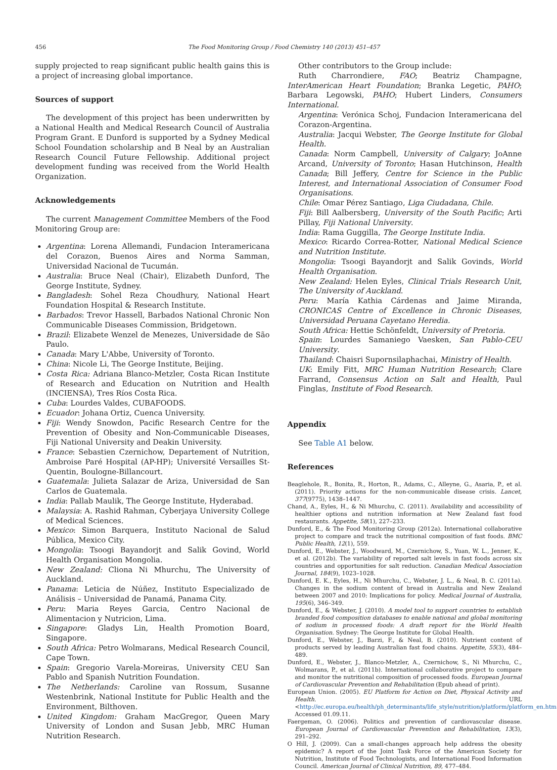456 The Food Monitoring Group / Food Chemistry 140 (2013) 451–457
supply projected to reap significant public health gains this is a project of increasing global importance.
Sources of support
The development of this project has been underwritten by a National Health and Medical Research Council of Australia Program Grant. E Dunford is supported by a Sydney Medical School Foundation scholarship and B Neal by an Australian Research Council Future Fellowship. Additional project development funding was received from the World Health Organization.
Acknowledgements
The current Management Committee Members of the Food Monitoring Group are:
Argentina: Lorena Allemandi, Fundacion Interamericana del Corazon, Buenos Aires and Norma Samman, Universidad Nacional de Tucumán.
Australia: Bruce Neal (Chair), Elizabeth Dunford, The George Institute, Sydney.
Bangladesh: Sohel Reza Choudhury, National Heart Foundation Hospital & Research Institute.
Barbados: Trevor Hassell, Barbados National Chronic Non Communicable Diseases Commission, Bridgetown.
Brazil: Elizabete Wenzel de Menezes, Universidade de São Paulo.
Canada: Mary L'Abbe, University of Toronto.
China: Nicole Li, The George Institute, Beijing.
Costa Rica: Adriana Blanco-Metzler, Costa Rican Institute of Research and Education on Nutrition and Health (INCIENSA), Tres Ríos Costa Rica.
Cuba: Lourdes Valdes, CUBAFOODS.
Ecuador: Johana Ortiz, Cuenca University.
Fiji: Wendy Snowdon, Pacific Research Centre for the Prevention of Obesity and Non-Communicable Diseases, Fiji National University and Deakin University.
France: Sebastien Czernichow, Departement of Nutrition, Ambroise Paré Hospital (AP-HP); Université Versailles St-Quentin, Boulogne-Billancourt.
Guatemala: Julieta Salazar de Ariza, Universidad de San Carlos de Guatemala.
India: Pallab Maulik, The George Institute, Hyderabad.
Malaysia: A. Rashid Rahman, Cyberjaya University College of Medical Sciences.
Mexico: Simon Barquera, Instituto Nacional de Salud Pública, Mexico City.
Mongolia: Tsoogi Bayandorjt and Salik Govind, World Health Organisation Mongolia.
New Zealand: Cliona Ni Mhurchu, The University of Auckland.
Panama: Leticia de Núñez, Instituto Especializado de Análisis – Universidad de Panamá, Panama City.
Peru: Maria Reyes Garcia, Centro Nacional de Alimentacion y Nutricion, Lima.
Singapore: Gladys Lin, Health Promotion Board, Singapore.
South Africa: Petro Wolmarans, Medical Research Council, Cape Town.
Spain: Gregorio Varela-Moreiras, University CEU San Pablo and Spanish Nutrition Foundation.
The Netherlands: Caroline van Rossum, Susanne Westenbrink, National Institute for Public Health and the Environment, Bilthoven.
United Kingdom: Graham MacGregor, Queen Mary University of London and Susan Jebb, MRC Human Nutrition Research.
Other contributors to the Group include:
Ruth Charrondiere, FAO; Beatriz Champagne, InterAmerican Heart Foundation; Branka Legetic, PAHO; Barbara Legowski, PAHO; Hubert Linders, Consumers International.
Argentina: Verónica Schoj, Fundacion Interamericana del Corazon-Argentina.
Australia: Jacqui Webster, The George Institute for Global Health.
Canada: Norm Campbell, University of Calgary; JoAnne Arcand, University of Toronto; Hasan Hutchinson, Health Canada; Bill Jeffery, Centre for Science in the Public Interest, and International Association of Consumer Food Organisations.
Chile: Omar Pérez Santiago, Liga Ciudadana, Chile.
Fiji: Bill Aalbersberg, University of the South Pacific; Arti Pillay, Fiji National University.
India: Rama Guggilla, The George Institute India.
Mexico: Ricardo Correa-Rotter, National Medical Science and Nutrition Institute.
Mongolia: Tsoogi Bayandorjt and Salik Govinds, World Health Organisation.
New Zealand: Helen Eyles, Clinical Trials Research Unit, The University of Auckland.
Peru: María Kathia Cárdenas and Jaime Miranda, CRONICAS Centre of Excellence in Chronic Diseases, Universidad Peruana Cayetano Heredia.
South Africa: Hettie Schönfeldt, University of Pretoria.
Spain: Lourdes Samaniego Vaesken, San Pablo-CEU University.
Thailand: Chaisri Supornsilaphachai, Ministry of Health.
UK: Emily Fitt, MRC Human Nutrition Research; Clare Farrand, Consensus Action on Salt and Health, Paul Finglas, Institute of Food Research.
Appendix
See Table A1 below.
References
Beaglehole, R., Bonita, R., Horton, R., Adams, C., Alleyne, G., Asaria, P., et al. (2011). Priority actions for the non-communicable disease crisis. Lancet, 377(9775), 1438–1447.
Chand, A., Eyles, H., & Ni Mhurchu, C. (2011). Availability and accessibility of healthier options and nutrition information at New Zealand fast food restaurants. Appetite, 58(1), 227–233.
Dunford, E., & The Food Monitoring Group (2012a). International collaborative project to compare and track the nutritional composition of fast foods. BMC Public Health, 12(1), 559.
Dunford, E., Webster, J., Woodward, M., Czernichow, S., Yuan, W. L., Jenner, K., et al. (2012b). The variability of reported salt levels in fast foods across six countries and opportunities for salt reduction. Canadian Medical Association Journal, 184(9), 1023–1028.
Dunford, E. K., Eyles, H., Ni Mhurchu, C., Webster, J. L., & Neal, B. C. (2011a). Changes in the sodium content of bread in Australia and New Zealand between 2007 and 2010: Implications for policy. Medical Journal of Australia, 195(6), 346–349.
Dunford, E., & Webster, J. (2010). A model tool to support countries to establish branded food composition databases to enable national and global monitoring of sodium in processed foods: A draft report for the World Health Organisation. Sydney: The George Institute for Global Health.
Dunford, E., Webster, J., Barzi, F., & Neal, B. (2010). Nutrient content of products served by leading Australian fast food chains. Appetite, 55(3), 484–489.
Dunford, E., Webster, J., Blanco-Metzler, A., Czernichow, S., Ni Mhurchu, C., Wolmarans, P., et al. (2011b). International collaborative project to compare and monitor the nutritional composition of processed foods. European Journal of Cardiovascular Prevention and Rehabilitation (Epub ahead of print).
European Union. (2005). EU Platform for Action on Diet, Physical Activity and Health. URL <http://ec.europa.eu/health/ph_determinants/life_style/nutrition/platform/platform_en.htm>. Accessed 01.09.11.
Faergeman, O. (2006). Politics and prevention of cardiovascular disease. European Journal of Cardiovascular Prevention and Rehabilitation, 13(3), 291–292.
O Hill, J. (2009). Can a small-changes approach help address the obesity epidemic? A report of the Joint Task Force of the American Society for Nutrition, Institute of Food Technologists, and International Food Information Council. American Journal of Clinical Nutrition, 89, 477–484.